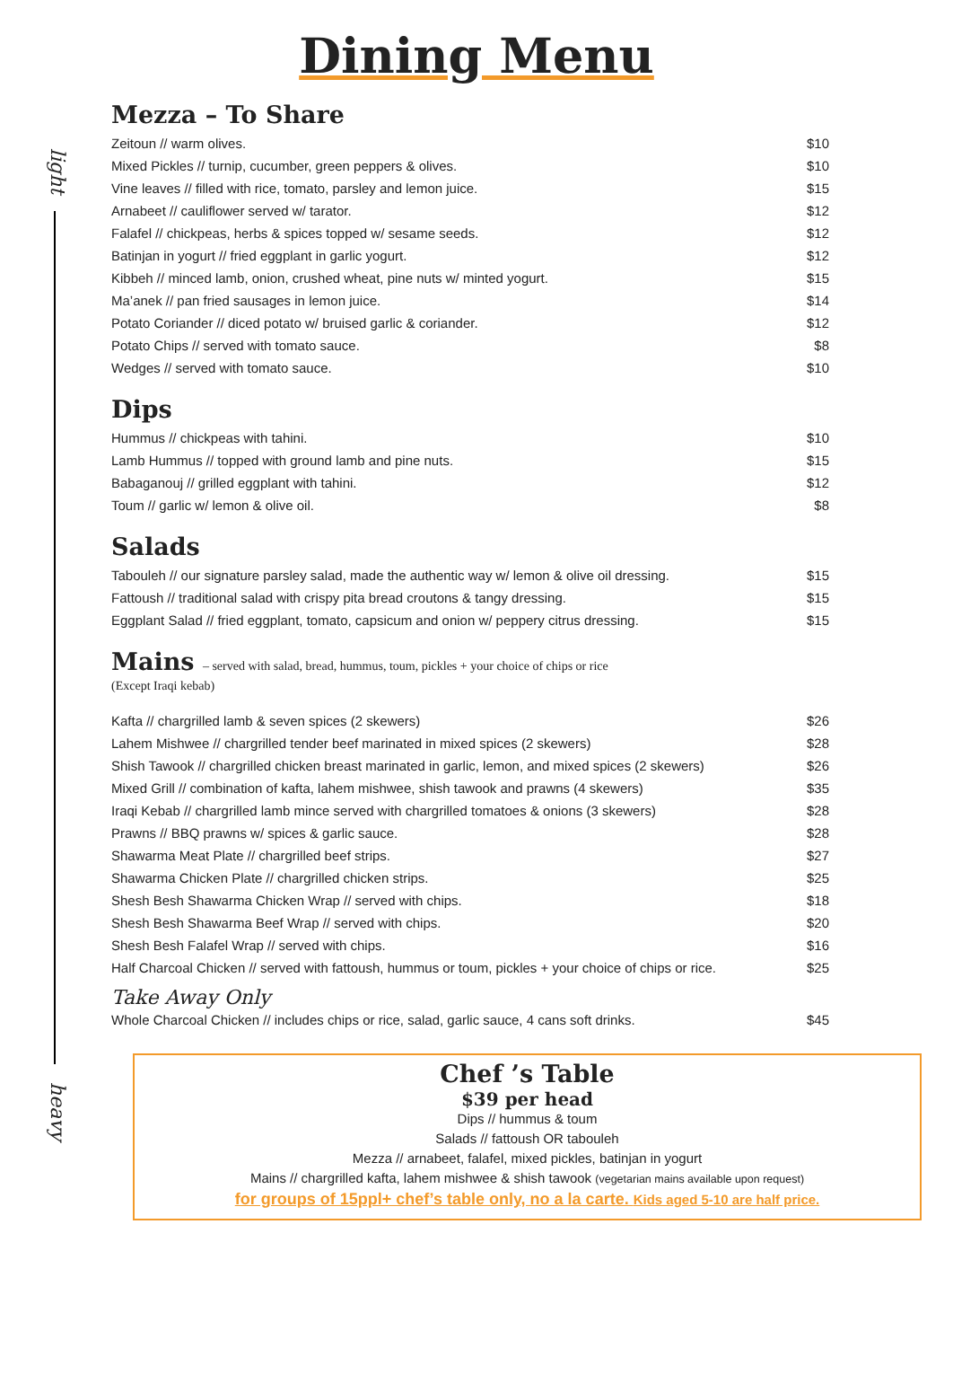Dining Menu
light
heavy
Mezza – To Share
| Zeitoun // warm olives. | $10 |
| Mixed Pickles // turnip, cucumber, green peppers & olives. | $10 |
| Vine leaves // filled with rice, tomato, parsley and lemon juice. | $15 |
| Arnabeet // cauliflower served w/ tarator. | $12 |
| Falafel // chickpeas, herbs & spices topped w/ sesame seeds. | $12 |
| Batinjan in yogurt // fried eggplant in garlic yogurt. | $12 |
| Kibbeh // minced lamb, onion, crushed wheat, pine nuts w/ minted yogurt. | $15 |
| Ma’anek // pan fried sausages in lemon juice. | $14 |
| Potato Coriander // diced potato w/ bruised garlic & coriander. | $12 |
| Potato Chips // served with tomato sauce. | $8 |
| Wedges // served with tomato sauce. | $10 |
Dips
| Hummus // chickpeas with tahini. | $10 |
| Lamb Hummus // topped with ground lamb and pine nuts. | $15 |
| Babaganouj // grilled eggplant with tahini. | $12 |
| Toum // garlic w/ lemon & olive oil. | $8 |
Salads
| Tabouleh // our signature parsley salad, made the authentic way w/ lemon & olive oil dressing. | $15 |
| Fattoush // traditional salad with crispy pita bread croutons & tangy dressing. | $15 |
| Eggplant Salad // fried eggplant, tomato, capsicum and onion w/ peppery citrus dressing. | $15 |
Mains – served with salad, bread, hummus, toum, pickles + your choice of chips or rice
(Except Iraqi kebab)
| Kafta // chargrilled lamb & seven spices (2 skewers) | $26 |
| Lahem Mishwee // chargrilled tender beef marinated in mixed spices (2 skewers) | $28 |
| Shish Tawook // chargrilled chicken breast marinated in garlic, lemon, and mixed spices (2 skewers) | $26 |
| Mixed Grill // combination of kafta, lahem mishwee, shish tawook and prawns (4 skewers) | $35 |
| Iraqi Kebab // chargrilled lamb mince served with chargrilled tomatoes & onions (3 skewers) | $28 |
| Prawns // BBQ prawns w/ spices & garlic sauce. | $28 |
| Shawarma Meat Plate // chargrilled beef strips. | $27 |
| Shawarma Chicken Plate // chargrilled chicken strips. | $25 |
| Shesh Besh Shawarma Chicken Wrap // served with chips. | $18 |
| Shesh Besh Shawarma Beef Wrap // served with chips. | $20 |
| Shesh Besh Falafel Wrap // served with chips. | $16 |
| Half Charcoal Chicken // served with fattoush, hummus or toum, pickles + your choice of chips or rice. | $25 |
Take Away Only
| Whole Charcoal Chicken // includes chips or rice, salad, garlic sauce, 4 cans soft drinks. | $45 |
Chef ’s Table
$39 per head
Dips // hummus & toum
Salads // fattoush OR tabouleh
Mezza // arnabeet, falafel, mixed pickles, batinjan in yogurt
Mains // chargrilled kafta, lahem mishwee & shish tawook (vegetarian mains available upon request)
for groups of 15ppl+ chef’s table only, no a la carte. Kids aged 5-10 are half price.